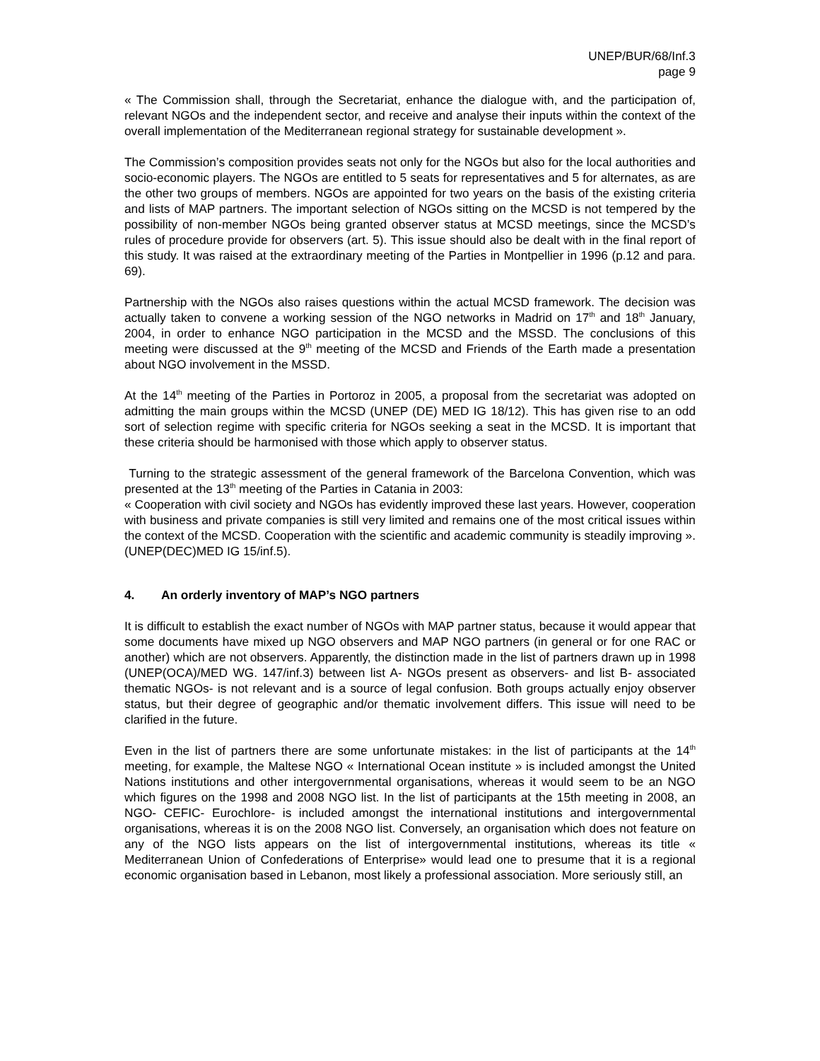UNEP/BUR/68/Inf.3
page 9
« The Commission shall, through the Secretariat, enhance the dialogue with, and the participation of, relevant NGOs and the independent sector, and receive and analyse their inputs within the context of the overall implementation of the Mediterranean regional strategy for sustainable development ».
The Commission’s composition provides seats not only for the NGOs but also for the local authorities and socio-economic players. The NGOs are entitled to 5 seats for representatives and 5 for alternates, as are the other two groups of members. NGOs are appointed for two years on the basis of the existing criteria and lists of MAP partners. The important selection of NGOs sitting on the MCSD is not tempered by the possibility of non-member NGOs being granted observer status at MCSD meetings, since the MCSD’s rules of procedure provide for observers (art. 5). This issue should also be dealt with in the final report of this study. It was raised at the extraordinary meeting of the Parties in Montpellier in 1996 (p.12 and para. 69).
Partnership with the NGOs also raises questions within the actual MCSD framework. The decision was actually taken to convene a working session of the NGO networks in Madrid on 17<sup>th</sup> and 18<sup>th</sup> January, 2004, in order to enhance NGO participation in the MCSD and the MSSD. The conclusions of this meeting were discussed at the 9<sup>th</sup> meeting of the MCSD and Friends of the Earth made a presentation about NGO involvement in the MSSD.
At the 14<sup>th</sup> meeting of the Parties in Portoroz in 2005, a proposal from the secretariat was adopted on admitting the main groups within the MCSD (UNEP (DE) MED IG 18/12). This has given rise to an odd sort of selection regime with specific criteria for NGOs seeking a seat in the MCSD. It is important that these criteria should be harmonised with those which apply to observer status.
Turning to the strategic assessment of the general framework of the Barcelona Convention, which was presented at the 13<sup>th</sup> meeting of the Parties in Catania in 2003:
« Cooperation with civil society and NGOs has evidently improved these last years. However, cooperation with business and private companies is still very limited and remains one of the most critical issues within the context of the MCSD. Cooperation with the scientific and academic community is steadily improving ». (UNEP(DEC)MED IG 15/inf.5).
4. An orderly inventory of MAP’s NGO partners
It is difficult to establish the exact number of NGOs with MAP partner status, because it would appear that some documents have mixed up NGO observers and MAP NGO partners (in general or for one RAC or another) which are not observers. Apparently, the distinction made in the list of partners drawn up in 1998 (UNEP(OCA)/MED WG. 147/inf.3) between list A- NGOs present as observers- and list B- associated thematic NGOs- is not relevant and is a source of legal confusion. Both groups actually enjoy observer status, but their degree of geographic and/or thematic involvement differs. This issue will need to be clarified in the future.
Even in the list of partners there are some unfortunate mistakes: in the list of participants at the 14<sup>th</sup> meeting, for example, the Maltese NGO « International Ocean institute » is included amongst the United Nations institutions and other intergovernmental organisations, whereas it would seem to be an NGO which figures on the 1998 and 2008 NGO list. In the list of participants at the 15th meeting in 2008, an NGO- CEFIC- Eurochlore- is included amongst the international institutions and intergovernmental organisations, whereas it is on the 2008 NGO list. Conversely, an organisation which does not feature on any of the NGO lists appears on the list of intergovernmental institutions, whereas its title « Mediterranean Union of Confederations of Enterprise» would lead one to presume that it is a regional economic organisation based in Lebanon, most likely a professional association. More seriously still, an